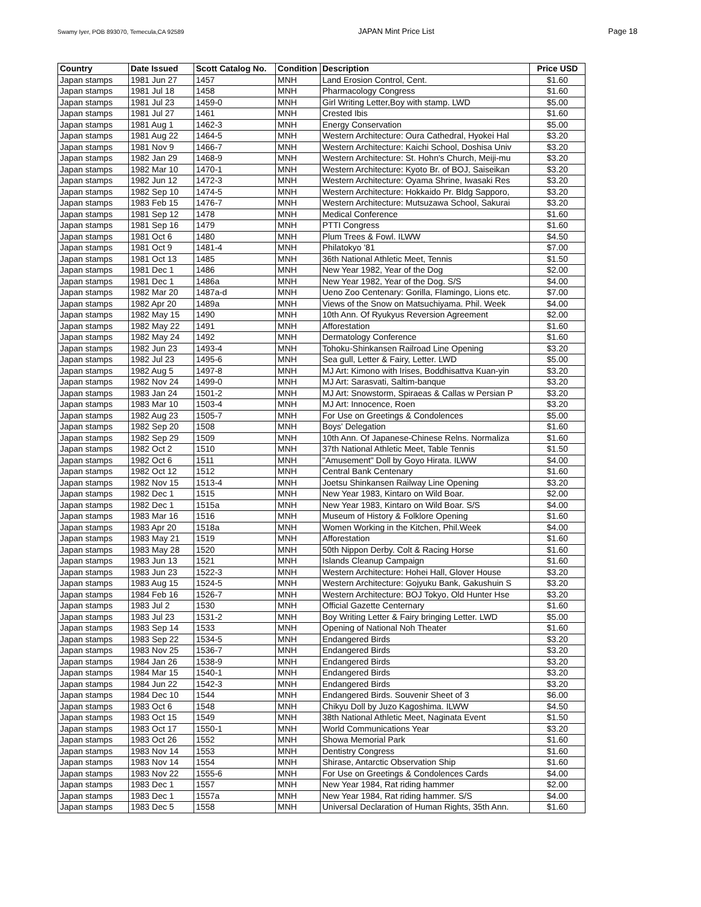Swamy Iyer, POB 893070, Temecula,CA 92589 JAPAN Mint Price List Page 18
| Country | Date Issued | Scott Catalog No. | Condition | Description | Price USD |
| --- | --- | --- | --- | --- | --- |
| Japan stamps | 1981 Jun 27 | 1457 | MNH | Land Erosion Control, Cent. | $1.60 |
| Japan stamps | 1981 Jul 18 | 1458 | MNH | Pharmacology Congress | $1.60 |
| Japan stamps | 1981 Jul 23 | 1459-0 | MNH | Girl Writing Letter,Boy with stamp. LWD | $5.00 |
| Japan stamps | 1981 Jul 27 | 1461 | MNH | Crested Ibis | $1.60 |
| Japan stamps | 1981 Aug 1 | 1462-3 | MNH | Energy Conservation | $5.00 |
| Japan stamps | 1981 Aug 22 | 1464-5 | MNH | Western Architecture: Oura Cathedral, Hyokei Hal | $3.20 |
| Japan stamps | 1981 Nov 9 | 1466-7 | MNH | Western Architecture: Kaichi School, Doshisa Univ | $3.20 |
| Japan stamps | 1982 Jan 29 | 1468-9 | MNH | Western Architecture: St. Hohn's Church, Meiji-mu | $3.20 |
| Japan stamps | 1982 Mar 10 | 1470-1 | MNH | Western Architecture: Kyoto Br. of BOJ, Saiseikan | $3.20 |
| Japan stamps | 1982 Jun 12 | 1472-3 | MNH | Western Architecture: Oyama Shrine, Iwasaki Res | $3.20 |
| Japan stamps | 1982 Sep 10 | 1474-5 | MNH | Western Architecture: Hokkaido Pr. Bldg Sapporo, | $3.20 |
| Japan stamps | 1983 Feb 15 | 1476-7 | MNH | Western Architecture: Mutsuzawa School, Sakurai | $3.20 |
| Japan stamps | 1981 Sep 12 | 1478 | MNH | Medical Conference | $1.60 |
| Japan stamps | 1981 Sep 16 | 1479 | MNH | PTTI Congress | $1.60 |
| Japan stamps | 1981 Oct 6 | 1480 | MNH | Plum Trees & Fowl. ILWW | $4.50 |
| Japan stamps | 1981 Oct 9 | 1481-4 | MNH | Philatokyo '81 | $7.00 |
| Japan stamps | 1981 Oct 13 | 1485 | MNH | 36th National Athletic Meet, Tennis | $1.50 |
| Japan stamps | 1981 Dec 1 | 1486 | MNH | New Year 1982, Year of the Dog | $2.00 |
| Japan stamps | 1981 Dec 1 | 1486a | MNH | New Year 1982, Year of the Dog. S/S | $4.00 |
| Japan stamps | 1982 Mar 20 | 1487a-d | MNH | Ueno Zoo Centenary: Gorilla, Flamingo, Lions etc. | $7.00 |
| Japan stamps | 1982 Apr 20 | 1489a | MNH | Views of the Snow on Matsuchiyama. Phil. Week | $4.00 |
| Japan stamps | 1982 May 15 | 1490 | MNH | 10th Ann. Of Ryukyus Reversion Agreement | $2.00 |
| Japan stamps | 1982 May 22 | 1491 | MNH | Afforestation | $1.60 |
| Japan stamps | 1982 May 24 | 1492 | MNH | Dermatology Conference | $1.60 |
| Japan stamps | 1982 Jun 23 | 1493-4 | MNH | Tohoku-Shinkansen Railroad Line Opening | $3.20 |
| Japan stamps | 1982 Jul 23 | 1495-6 | MNH | Sea gull, Letter & Fairy, Letter. LWD | $5.00 |
| Japan stamps | 1982 Aug 5 | 1497-8 | MNH | MJ Art: Kimono with Irises, Boddhisattva Kuan-yin | $3.20 |
| Japan stamps | 1982 Nov 24 | 1499-0 | MNH | MJ Art: Sarasvati, Saltim-banque | $3.20 |
| Japan stamps | 1983 Jan 24 | 1501-2 | MNH | MJ Art: Snowstorm, Spiraeas & Callas w Persian P | $3.20 |
| Japan stamps | 1983 Mar 10 | 1503-4 | MNH | MJ Art: Innocence, Roen | $3.20 |
| Japan stamps | 1982 Aug 23 | 1505-7 | MNH | For Use on Greetings & Condolences | $5.00 |
| Japan stamps | 1982 Sep 20 | 1508 | MNH | Boys' Delegation | $1.60 |
| Japan stamps | 1982 Sep 29 | 1509 | MNH | 10th Ann. Of Japanese-Chinese Relns. Normaliza | $1.60 |
| Japan stamps | 1982 Oct 2 | 1510 | MNH | 37th National Athletic Meet, Table Tennis | $1.50 |
| Japan stamps | 1982 Oct 6 | 1511 | MNH | "Amusement" Doll by Goyo Hirata. ILWW | $4.00 |
| Japan stamps | 1982 Oct 12 | 1512 | MNH | Central Bank Centenary | $1.60 |
| Japan stamps | 1982 Nov 15 | 1513-4 | MNH | Joetsu Shinkansen Railway Line Opening | $3.20 |
| Japan stamps | 1982 Dec 1 | 1515 | MNH | New Year 1983, Kintaro on Wild Boar. | $2.00 |
| Japan stamps | 1982 Dec 1 | 1515a | MNH | New Year 1983, Kintaro on Wild Boar. S/S | $4.00 |
| Japan stamps | 1983 Mar 16 | 1516 | MNH | Museum of History & Folklore Opening | $1.60 |
| Japan stamps | 1983 Apr 20 | 1518a | MNH | Women Working in the Kitchen, Phil.Week | $4.00 |
| Japan stamps | 1983 May 21 | 1519 | MNH | Afforestation | $1.60 |
| Japan stamps | 1983 May 28 | 1520 | MNH | 50th Nippon Derby. Colt & Racing Horse | $1.60 |
| Japan stamps | 1983 Jun 13 | 1521 | MNH | Islands Cleanup Campaign | $1.60 |
| Japan stamps | 1983 Jun 23 | 1522-3 | MNH | Western Architecture: Hohei Hall, Glover House | $3.20 |
| Japan stamps | 1983 Aug 15 | 1524-5 | MNH | Western Architecture: Gojyuku Bank, Gakushuin S | $3.20 |
| Japan stamps | 1984 Feb 16 | 1526-7 | MNH | Western Architecture: BOJ Tokyo, Old Hunter Hse | $3.20 |
| Japan stamps | 1983 Jul 2 | 1530 | MNH | Official Gazette Centernary | $1.60 |
| Japan stamps | 1983 Jul 23 | 1531-2 | MNH | Boy Writing Letter & Fairy bringing Letter. LWD | $5.00 |
| Japan stamps | 1983 Sep 14 | 1533 | MNH | Opening of National Noh Theater | $1.60 |
| Japan stamps | 1983 Sep 22 | 1534-5 | MNH | Endangered Birds | $3.20 |
| Japan stamps | 1983 Nov 25 | 1536-7 | MNH | Endangered Birds | $3.20 |
| Japan stamps | 1984 Jan 26 | 1538-9 | MNH | Endangered Birds | $3.20 |
| Japan stamps | 1984 Mar 15 | 1540-1 | MNH | Endangered Birds | $3.20 |
| Japan stamps | 1984 Jun 22 | 1542-3 | MNH | Endangered Birds | $3.20 |
| Japan stamps | 1984 Dec 10 | 1544 | MNH | Endangered Birds. Souvenir Sheet of 3 | $6.00 |
| Japan stamps | 1983 Oct 6 | 1548 | MNH | Chikyu Doll by Juzo Kagoshima. ILWW | $4.50 |
| Japan stamps | 1983 Oct 15 | 1549 | MNH | 38th National Athletic Meet, Naginata Event | $1.50 |
| Japan stamps | 1983 Oct 17 | 1550-1 | MNH | World Communications Year | $3.20 |
| Japan stamps | 1983 Oct 26 | 1552 | MNH | Showa Memorial Park | $1.60 |
| Japan stamps | 1983 Nov 14 | 1553 | MNH | Dentistry Congress | $1.60 |
| Japan stamps | 1983 Nov 14 | 1554 | MNH | Shirase, Antarctic Observation Ship | $1.60 |
| Japan stamps | 1983 Nov 22 | 1555-6 | MNH | For Use on Greetings & Condolences Cards | $4.00 |
| Japan stamps | 1983 Dec 1 | 1557 | MNH | New Year 1984, Rat riding hammer | $2.00 |
| Japan stamps | 1983 Dec 1 | 1557a | MNH | New Year 1984, Rat riding hammer. S/S | $4.00 |
| Japan stamps | 1983 Dec 5 | 1558 | MNH | Universal Declaration of Human Rights, 35th Ann. | $1.60 |